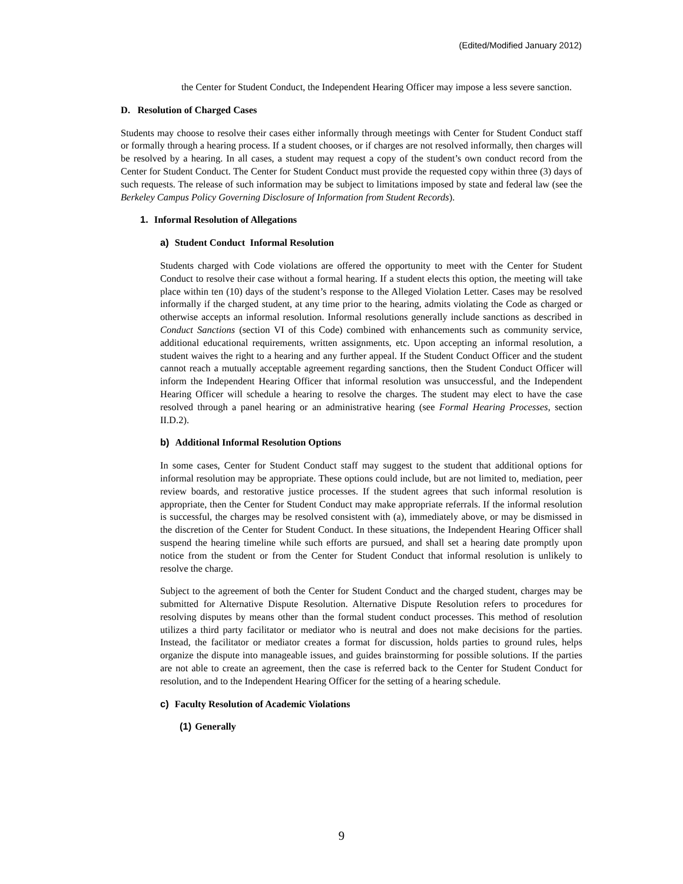(Edited/Modified January 2012)
the Center for Student Conduct, the Independent Hearing Officer may impose a less severe sanction.
D. Resolution of Charged Cases
Students may choose to resolve their cases either informally through meetings with Center for Student Conduct staff or formally through a hearing process. If a student chooses, or if charges are not resolved informally, then charges will be resolved by a hearing. In all cases, a student may request a copy of the student’s own conduct record from the Center for Student Conduct. The Center for Student Conduct must provide the requested copy within three (3) days of such requests. The release of such information may be subject to limitations imposed by state and federal law (see the Berkeley Campus Policy Governing Disclosure of Information from Student Records).
1. Informal Resolution of Allegations
a) Student Conduct Informal Resolution
Students charged with Code violations are offered the opportunity to meet with the Center for Student Conduct to resolve their case without a formal hearing. If a student elects this option, the meeting will take place within ten (10) days of the student’s response to the Alleged Violation Letter. Cases may be resolved informally if the charged student, at any time prior to the hearing, admits violating the Code as charged or otherwise accepts an informal resolution. Informal resolutions generally include sanctions as described in Conduct Sanctions (section VI of this Code) combined with enhancements such as community service, additional educational requirements, written assignments, etc. Upon accepting an informal resolution, a student waives the right to a hearing and any further appeal. If the Student Conduct Officer and the student cannot reach a mutually acceptable agreement regarding sanctions, then the Student Conduct Officer will inform the Independent Hearing Officer that informal resolution was unsuccessful, and the Independent Hearing Officer will schedule a hearing to resolve the charges. The student may elect to have the case resolved through a panel hearing or an administrative hearing (see Formal Hearing Processes, section II.D.2).
b) Additional Informal Resolution Options
In some cases, Center for Student Conduct staff may suggest to the student that additional options for informal resolution may be appropriate. These options could include, but are not limited to, mediation, peer review boards, and restorative justice processes. If the student agrees that such informal resolution is appropriate, then the Center for Student Conduct may make appropriate referrals. If the informal resolution is successful, the charges may be resolved consistent with (a), immediately above, or may be dismissed in the discretion of the Center for Student Conduct. In these situations, the Independent Hearing Officer shall suspend the hearing timeline while such efforts are pursued, and shall set a hearing date promptly upon notice from the student or from the Center for Student Conduct that informal resolution is unlikely to resolve the charge.
Subject to the agreement of both the Center for Student Conduct and the charged student, charges may be submitted for Alternative Dispute Resolution. Alternative Dispute Resolution refers to procedures for resolving disputes by means other than the formal student conduct processes. This method of resolution utilizes a third party facilitator or mediator who is neutral and does not make decisions for the parties. Instead, the facilitator or mediator creates a format for discussion, holds parties to ground rules, helps organize the dispute into manageable issues, and guides brainstorming for possible solutions. If the parties are not able to create an agreement, then the case is referred back to the Center for Student Conduct for resolution, and to the Independent Hearing Officer for the setting of a hearing schedule.
c) Faculty Resolution of Academic Violations
(1) Generally
9